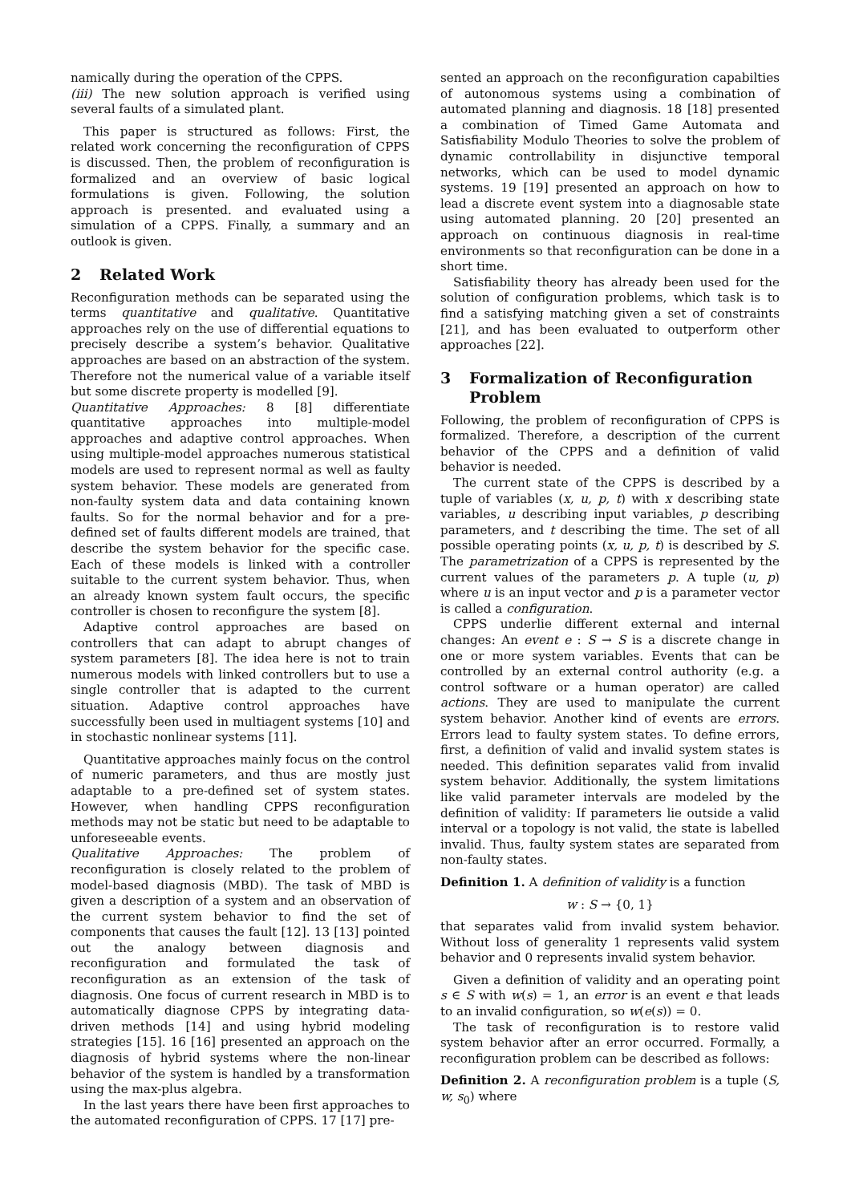namically during the operation of the CPPS.
(iii) The new solution approach is verified using several faults of a simulated plant.
This paper is structured as follows: First, the related work concerning the reconfiguration of CPPS is discussed. Then, the problem of reconfiguration is formalized and an overview of basic logical formulations is given. Following, the solution approach is presented. and evaluated using a simulation of a CPPS. Finally, a summary and an outlook is given.
2 Related Work
Reconfiguration methods can be separated using the terms quantitative and qualitative. Quantitative approaches rely on the use of differential equations to precisely describe a system’s behavior. Qualitative approaches are based on an abstraction of the system. Therefore not the numerical value of a variable itself but some discrete property is modelled [9].
Quantitative Approaches: 8 [8] differentiate quantitative approaches into multiple-model approaches and adaptive control approaches. When using multiple-model approaches numerous statistical models are used to represent normal as well as faulty system behavior. These models are generated from non-faulty system data and data containing known faults. So for the normal behavior and for a pre-defined set of faults different models are trained, that describe the system behavior for the specific case. Each of these models is linked with a controller suitable to the current system behavior. Thus, when an already known system fault occurs, the specific controller is chosen to reconfigure the system [8].
Adaptive control approaches are based on controllers that can adapt to abrupt changes of system parameters [8]. The idea here is not to train numerous models with linked controllers but to use a single controller that is adapted to the current situation. Adaptive control approaches have successfully been used in multiagent systems [10] and in stochastic nonlinear systems [11].
Quantitative approaches mainly focus on the control of numeric parameters, and thus are mostly just adaptable to a pre-defined set of system states. However, when handling CPPS reconfiguration methods may not be static but need to be adaptable to unforeseeable events.
Qualitative Approaches: The problem of reconfiguration is closely related to the problem of model-based diagnosis (MBD). The task of MBD is given a description of a system and an observation of the current system behavior to find the set of components that causes the fault [12]. 13 [13] pointed out the analogy between diagnosis and reconfiguration and formulated the task of reconfiguration as an extension of the task of diagnosis. One focus of current research in MBD is to automatically diagnose CPPS by integrating data-driven methods [14] and using hybrid modeling strategies [15]. 16 [16] presented an approach on the diagnosis of hybrid systems where the non-linear behavior of the system is handled by a transformation using the max-plus algebra.
In the last years there have been first approaches to the automated reconfiguration of CPPS. 17 [17] pre-
sented an approach on the reconfiguration capabilties of autonomous systems using a combination of automated planning and diagnosis. 18 [18] presented a combination of Timed Game Automata and Satisfiability Modulo Theories to solve the problem of dynamic controllability in disjunctive temporal networks, which can be used to model dynamic systems. 19 [19] presented an approach on how to lead a discrete event system into a diagnosable state using automated planning. 20 [20] presented an approach on continuous diagnosis in real-time environments so that reconfiguration can be done in a short time.
Satisfiability theory has already been used for the solution of configuration problems, which task is to find a satisfying matching given a set of constraints [21], and has been evaluated to outperform other approaches [22].
3 Formalization of Reconfiguration
Problem
Following, the problem of reconfiguration of CPPS is formalized. Therefore, a description of the current behavior of the CPPS and a definition of valid behavior is needed.
The current state of the CPPS is described by a tuple of variables (x, u, p, t) with x describing state variables, u describing input variables, p describing parameters, and t describing the time. The set of all possible operating points (x, u, p, t) is described by S. The parametrization of a CPPS is represented by the current values of the parameters p. A tuple (u, p) where u is an input vector and p is a parameter vector is called a configuration.
CPPS underlie different external and internal changes: An event e : S → S is a discrete change in one or more system variables. Events that can be controlled by an external control authority (e.g. a control software or a human operator) are called actions. They are used to manipulate the current system behavior. Another kind of events are errors. Errors lead to faulty system states. To define errors, first, a definition of valid and invalid system states is needed. This definition separates valid from invalid system behavior. Additionally, the system limitations like valid parameter intervals are modeled by the definition of validity: If parameters lie outside a valid interval or a topology is not valid, the state is labelled invalid. Thus, faulty system states are separated from non-faulty states.
Definition 1. A definition of validity is a function
w : S → {0, 1}
that separates valid from invalid system behavior. Without loss of generality 1 represents valid system behavior and 0 represents invalid system behavior.
Given a definition of validity and an operating point s ∈ S with w(s) = 1, an error is an event e that leads to an invalid configuration, so w(e(s)) = 0.
The task of reconfiguration is to restore valid system behavior after an error occurred. Formally, a reconfiguration problem can be described as follows:
Definition 2. A reconfiguration problem is a tuple (S, w, s<sub>0</sub>) where